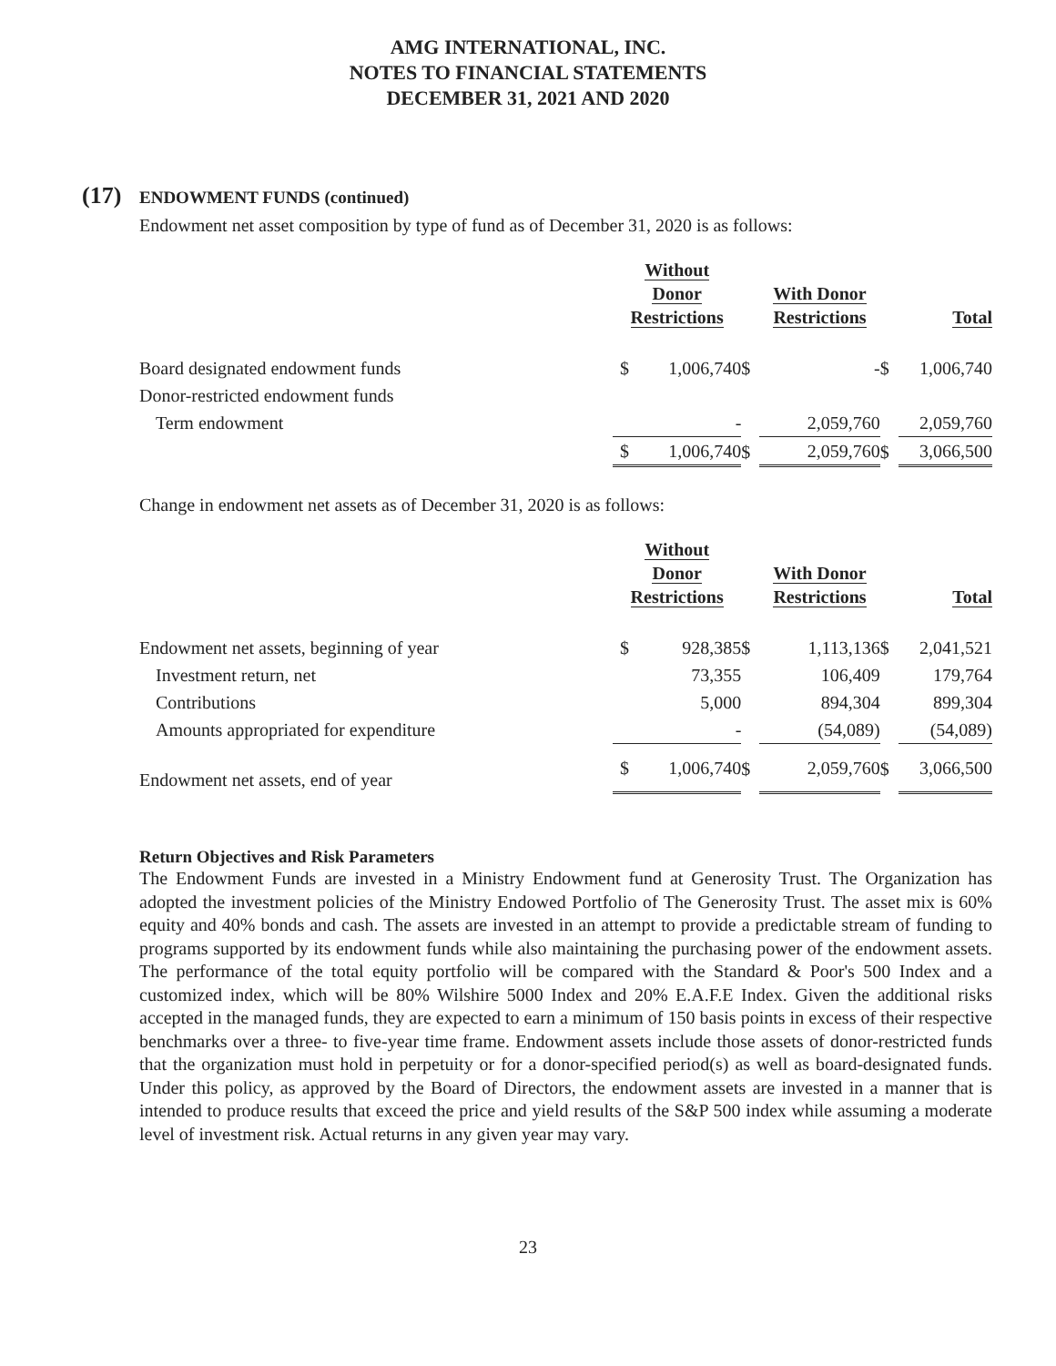AMG INTERNATIONAL, INC.
NOTES TO FINANCIAL STATEMENTS
DECEMBER 31, 2021 AND 2020
(17) ENDOWMENT FUNDS (continued)
Endowment net asset composition by type of fund as of December 31, 2020 is as follows:
| | Without Donor Restrictions | | | With Donor Restrictions | | | Total | |
| --- | --- | --- | --- | --- | --- | --- | --- | --- |
| Board designated endowment funds | $ | 1,006,740 | $ | - | | $ | 1,006,740 | |
| Donor-restricted endowment funds | | | | | | | | |
| Term endowment | | - | | | 2,059,760 | | | 2,059,760 |
| | $ | 1,006,740 | $ | | 2,059,760 | $ | | 3,066,500 |
Change in endowment net assets as of December 31, 2020 is as follows:
| | Without Donor Restrictions | | | With Donor Restrictions | | | Total | |
| --- | --- | --- | --- | --- | --- | --- | --- | --- |
| Endowment net assets, beginning of year | $ | 928,385 | $ | 1,113,136 | | $ | 2,041,521 | |
| Investment return, net | | 73,355 | | 106,409 | | | 179,764 | |
| Contributions | | 5,000 | | 894,304 | | | 899,304 | |
| Amounts appropriated for expenditure | | - | | | (54,089) | | | (54,089) |
| Endowment net assets, end of year | $ | 1,006,740 | $ | | 2,059,760 | $ | | 3,066,500 |
Return Objectives and Risk Parameters
The Endowment Funds are invested in a Ministry Endowment fund at Generosity Trust. The Organization has adopted the investment policies of the Ministry Endowed Portfolio of The Generosity Trust. The asset mix is 60% equity and 40% bonds and cash. The assets are invested in an attempt to provide a predictable stream of funding to programs supported by its endowment funds while also maintaining the purchasing power of the endowment assets. The performance of the total equity portfolio will be compared with the Standard & Poor's 500 Index and a customized index, which will be 80% Wilshire 5000 Index and 20% E.A.F.E Index. Given the additional risks accepted in the managed funds, they are expected to earn a minimum of 150 basis points in excess of their respective benchmarks over a three- to five-year time frame. Endowment assets include those assets of donor-restricted funds that the organization must hold in perpetuity or for a donor-specified period(s) as well as board-designated funds. Under this policy, as approved by the Board of Directors, the endowment assets are invested in a manner that is intended to produce results that exceed the price and yield results of the S&P 500 index while assuming a moderate level of investment risk. Actual returns in any given year may vary.
23